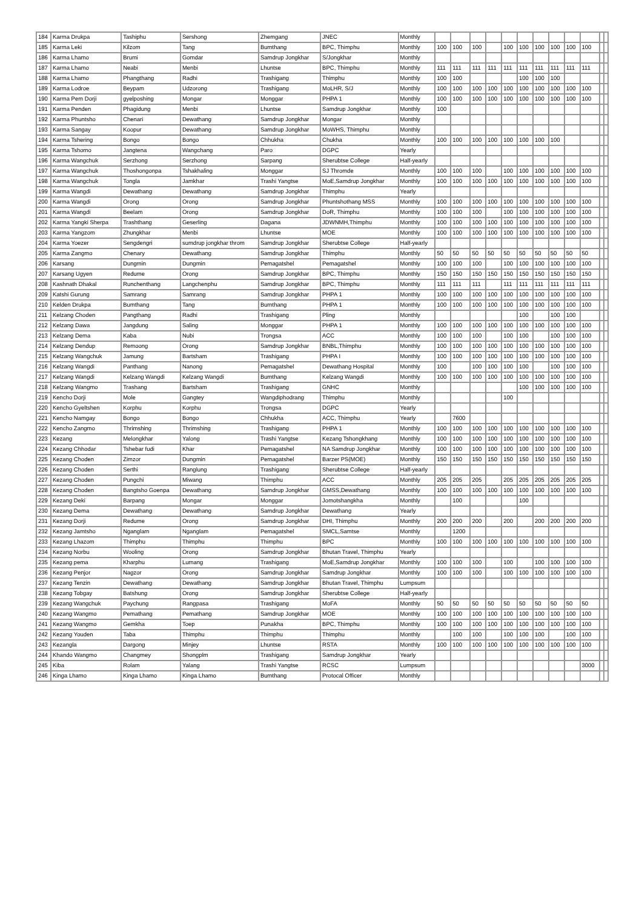| 184 | Karma Drukpa | Tashiphu | Sershong | Zhemgang | JNEC | Monthly | | | | | | | | | | | | |
| 185 | Karma Leki | Kilzom | Tang | Bumthang | BPC, Thimphu | Monthly | 100 | 100 | 100 | | 100 | 100 | 100 | 100 | 100 | 100 | | |
| 186 | Karma Lhamo | Brumi | Gomdar | Samdrup Jongkhar | S/Jongkhar | Monthly | | | | | | | | | | | | |
| 187 | Karma Lhamo | Neabi | Menbi | Lhuntse | BPC, Thimphu | Monthly | 111 | 111 | 111 | 111 | 111 | 111 | 111 | 111 | 111 | 111 | | |
| 188 | Karma Lhamo | Phangthang | Radhi | Trashigang | Thimphu | Monthly | 100 | 100 | | | | 100 | 100 | 100 | | | | |
| 189 | Karma Lodroe | Beypam | Udzorong | Trashigang | MoLHR, S/J | Monthly | 100 | 100 | 100 | 100 | 100 | 100 | 100 | 100 | 100 | 100 | | |
| 190 | Karma Pem Dorji | gyelposhing | Mongar | Monggar | PHPA 1 | Monthly | 100 | 100 | 100 | 100 | 100 | 100 | 100 | 100 | 100 | 100 | | |
| 191 | Karma Penden | Phagidung | Menbi | Lhuntse | Samdrup Jongkhar | Monthly | 100 | | | | | | | | | | | |
| 192 | Karma Phuntsho | Chenari | Dewathang | Samdrup Jongkhar | Mongar | Monthly | | | | | | | | | | | | |
| 193 | Karma Sangay | Koopur | Dewathang | Samdrup Jongkhar | MoWHS, Thimphu | Monthly | | | | | | | | | | | | |
| 194 | Karma Tshering | Bongo | Bongo | Chhukha | Chukha | Monthly | 100 | 100 | 100 | 100 | 100 | 100 | 100 | 100 | | | | |
| 195 | Karma Tshomo | Jangtena | Wangchang | Paro | DGPC | Yearly | | | | | | | | | | | | |
| 196 | Karma Wangchuk | Serzhong | Serzhong | Sarpang | Sherubtse College | Half-yearly | | | | | | | | | | | | |
| 197 | Karma Wangchuk | Thoshongonpa | Tshakhaling | Monggar | SJ Thromde | Monthly | 100 | 100 | 100 | | 100 | 100 | 100 | 100 | 100 | 100 | | |
| 198 | Karma Wangchuk | Tongla | Jamkhar | Trashi Yangtse | MoE,Samdrup Jongkhar | Monthly | 100 | 100 | 100 | 100 | 100 | 100 | 100 | 100 | 100 | 100 | | |
| 199 | Karma Wangdi | Dewathang | Dewathang | Samdrup Jongkhar | Thimphu | Yearly | | | | | | | | | | | | |
| 200 | Karma Wangdi | Orong | Orong | Samdrup Jongkhar | Phuntshothang MSS | Monthly | 100 | 100 | 100 | 100 | 100 | 100 | 100 | 100 | 100 | 100 | | |
| 201 | Karma Wangdi | Beelam | Orong | Samdrup Jongkhar | DoR, Thimphu | Monthly | 100 | 100 | 100 | | 100 | 100 | 100 | 100 | 100 | 100 | | |
| 202 | Karma Yangki Sherpa | Trashthang | Geserling | Dagana | JDWNMH,Thimphu | Monthly | 100 | 100 | 100 | 100 | 100 | 100 | 100 | 100 | 100 | 100 | | |
| 203 | Karma Yangzom | Zhungkhar | Menbi | Lhuntse | MOE | Monthly | 100 | 100 | 100 | 100 | 100 | 100 | 100 | 100 | 100 | 100 | | |
| 204 | Karma Yoezer | Sengdengri | sumdrup jongkhar throm | Samdrup Jongkhar | Sherubtse College | Half-yearly | | | | | | | | | | | | |
| 205 | Karma Zangmo | Chenary | Dewathang | Samdrup Jongkhar | Thimphu | Monthly | 50 | 50 | 50 | 50 | 50 | 50 | 50 | 50 | 50 | 50 | | |
| 206 | Karsang | Dungmin | Dungmin | Pemagatshel | Pemagatshel | Monthly | 100 | 100 | 100 | | 100 | 100 | 100 | 100 | 100 | 100 | | |
| 207 | Karsang Ugyen | Redume | Orong | Samdrup Jongkhar | BPC, Thimphu | Monthly | 150 | 150 | 150 | 150 | 150 | 150 | 150 | 150 | 150 | 150 | | |
| 208 | Kashnath Dhakal | Runchenthang | Langchenphu | Samdrup Jongkhar | BPC, Thimphu | Monthly | 111 | 111 | 111 | | 111 | 111 | 111 | 111 | 111 | 111 | | |
| 209 | Katshi Gurung | Samrang | Samrang | Samdrup Jongkhar | PHPA 1 | Monthly | 100 | 100 | 100 | 100 | 100 | 100 | 100 | 100 | 100 | 100 | | |
| 210 | Kelden Drukpa | Bumthang | Tang | Bumthang | PHPA 1 | Monthly | 100 | 100 | 100 | 100 | 100 | 100 | 100 | 100 | 100 | 100 | | |
| 211 | Kelzang Choden | Pangthang | Radhi | Trashigang | Pling | Monthly | | | | | | 100 | | 100 | 100 | | | |
| 212 | Kelzang Dawa | Jangdung | Saling | Monggar | PHPA 1 | Monthly | 100 | 100 | 100 | 100 | 100 | 100 | 100 | 100 | 100 | 100 | | |
| 213 | Kelzang Dema | Kaba | Nubi | Trongsa | ACC | Monthly | 100 | 100 | 100 | | 100 | 100 | | 100 | 100 | 100 | | |
| 214 | Kelzang Dendup | Remoong | Orong | Samdrup Jongkhar | BNBL,Thimphu | Monthly | 100 | 100 | 100 | 100 | 100 | 100 | 100 | 100 | 100 | 100 | | |
| 215 | Kelzang Wangchuk | Jamung | Bartsham | Trashigang | PHPA I | Monthly | 100 | 100 | 100 | 100 | 100 | 100 | 100 | 100 | 100 | 100 | | |
| 216 | Kelzang Wangdi | Panthang | Nanong | Pemagatshel | Dewathang Hospital | Monthly | 100 | | 100 | 100 | 100 | 100 | | 100 | 100 | 100 | | |
| 217 | Kelzang Wangdi | Kelzang Wangdi | Kelzang Wangdi | Bumthang | Kelzang Wangdi | Monthly | 100 | 100 | 100 | 100 | 100 | 100 | 100 | 100 | 100 | 100 | | |
| 218 | Kelzang Wangmo | Trashang | Bartsham | Trashigang | GNHC | Monthly | | | | | | 100 | 100 | 100 | 100 | 100 | | |
| 219 | Kencho Dorji | Mole | Gangtey | Wangdiphodrang | Thimphu | Monthly | | | | | 100 | | | | | | | |
| 220 | Kencho Gyeltshen | Korphu | Korphu | Trongsa | DGPC | Yearly | | | | | | | | | | | | |
| 221 | Kencho Namgay | Bongo | Bongo | Chhukha | ACC, Thimphu | Yearly | | 7600 | | | | | | | | | | |
| 222 | Kencho Zangmo | Thrimshing | Thrimshing | Trashigang | PHPA 1 | Monthly | 100 | 100 | 100 | 100 | 100 | 100 | 100 | 100 | 100 | 100 | | |
| 223 | Kezang | Melongkhar | Yalong | Trashi Yangtse | Kezang Tshongkhang | Monthly | 100 | 100 | 100 | 100 | 100 | 100 | 100 | 100 | 100 | 100 | | |
| 224 | Kezang Chhodar | Tshebar fudi | Khar | Pemagatshel | NA Samdrup Jongkhar | Monthly | 100 | 100 | 100 | 100 | 100 | 100 | 100 | 100 | 100 | 100 | | |
| 225 | Kezang Choden | Zimzor | Dungmin | Pemagatshel | Barzer PS(MOE) | Monthly | 150 | 150 | 150 | 150 | 150 | 150 | 150 | 150 | 150 | 150 | | |
| 226 | Kezang Choden | Serthi | Ranglung | Trashigang | Sherubtse College | Half-yearly | | | | | | | | | | | | |
| 227 | Kezang Choden | Pungchi | Miwang | Thimphu | ACC | Monthly | 205 | 205 | 205 | | 205 | 205 | 205 | 205 | 205 | 205 | | |
| 228 | Kezang Choden | Bangtsho Goenpa | Dewathang | Samdrup Jongkhar | GMSS,Dewathang | Monthly | 100 | 100 | 100 | 100 | 100 | 100 | 100 | 100 | 100 | 100 | | |
| 229 | Kezang Deki | Barpang | Mongar | Monggar | Jomotshangkha | Monthly | | 100 | | | | 100 | | | | | | |
| 230 | Kezang Dema | Dewathang | Dewathang | Samdrup Jongkhar | Dewathang | Yearly | | | | | | | | | | | | |
| 231 | Kezang Dorji | Redume | Orong | Samdrup Jongkhar | DHI, Thimphu | Monthly | 200 | 200 | 200 | | 200 | | 200 | 200 | 200 | 200 | | |
| 232 | Kezang Jamtsho | Nganglam | Nganglam | Pemagatshel | SMCL,Samtse | Monthly | | 1200 | | | | | | | | | | |
| 233 | Kezang Lhazom | Thimphu | Thimphu | Thimphu | BPC | Monthly | 100 | 100 | 100 | 100 | 100 | 100 | 100 | 100 | 100 | 100 | | |
| 234 | Kezang Norbu | Wooling | Orong | Samdrup Jongkhar | Bhutan Travel, Thimphu | Yearly | | | | | | | | | | | | |
| 235 | Kezang pema | Kharphu | Lumang | Trashigang | MoE,Samdrup Jongkhar | Monthly | 100 | 100 | 100 | | 100 | | 100 | 100 | 100 | 100 | | |
| 236 | Kezang Penjor | Nagzor | Orong | Samdrup Jongkhar | Samdrup Jongkhar | Monthly | 100 | 100 | 100 | | 100 | 100 | 100 | 100 | 100 | 100 | | |
| 237 | Kezang Tenzin | Dewathang | Dewathang | Samdrup Jongkhar | Bhutan Travel, Thimphu | Lumpsum | | | | | | | | | | | | |
| 238 | Kezang Tobgay | Batshung | Orong | Samdrup Jongkhar | Sherubtse College | Half-yearly | | | | | | | | | | | | |
| 239 | Kezang Wangchuk | Paychung | Rangpasa | Trashigang | MoFA | Monthly | 50 | 50 | 50 | 50 | 50 | 50 | 50 | 50 | 50 | 50 | | |
| 240 | Kezang Wangmo | Pemathang | Pemathang | Samdrup Jongkhar | MOE | Monthly | 100 | 100 | 100 | 100 | 100 | 100 | 100 | 100 | 100 | 100 | | |
| 241 | Kezang Wangmo | Gemkha | Toep | Punakha | BPC, Thimphu | Monthly | 100 | 100 | 100 | 100 | 100 | 100 | 100 | 100 | 100 | 100 | | |
| 242 | Kezang Youden | Taba | Thimphu | Thimphu | Thimphu | Monthly | | 100 | 100 | | 100 | 100 | 100 | | 100 | 100 | | |
| 243 | Kezangla | Dargong | Minjey | Lhuntse | RSTA | Monthly | 100 | 100 | 100 | 100 | 100 | 100 | 100 | 100 | 100 | 100 | | |
| 244 | Khando Wangmo | Changmey | Shongplm | Trashigang | Samdrup Jongkhar | Yearly | | | | | | | | | | | | |
| 245 | Kiba | Rolam | Yalang | Trashi Yangtse | RCSC | Lumpsum | | | | | | | | | | 3000 | | |
| 246 | Kinga Lhamo | Kinga Lhamo | Kinga Lhamo | Bumthang | Protocal Officer | Monthly | | | | | | | | | | | | |